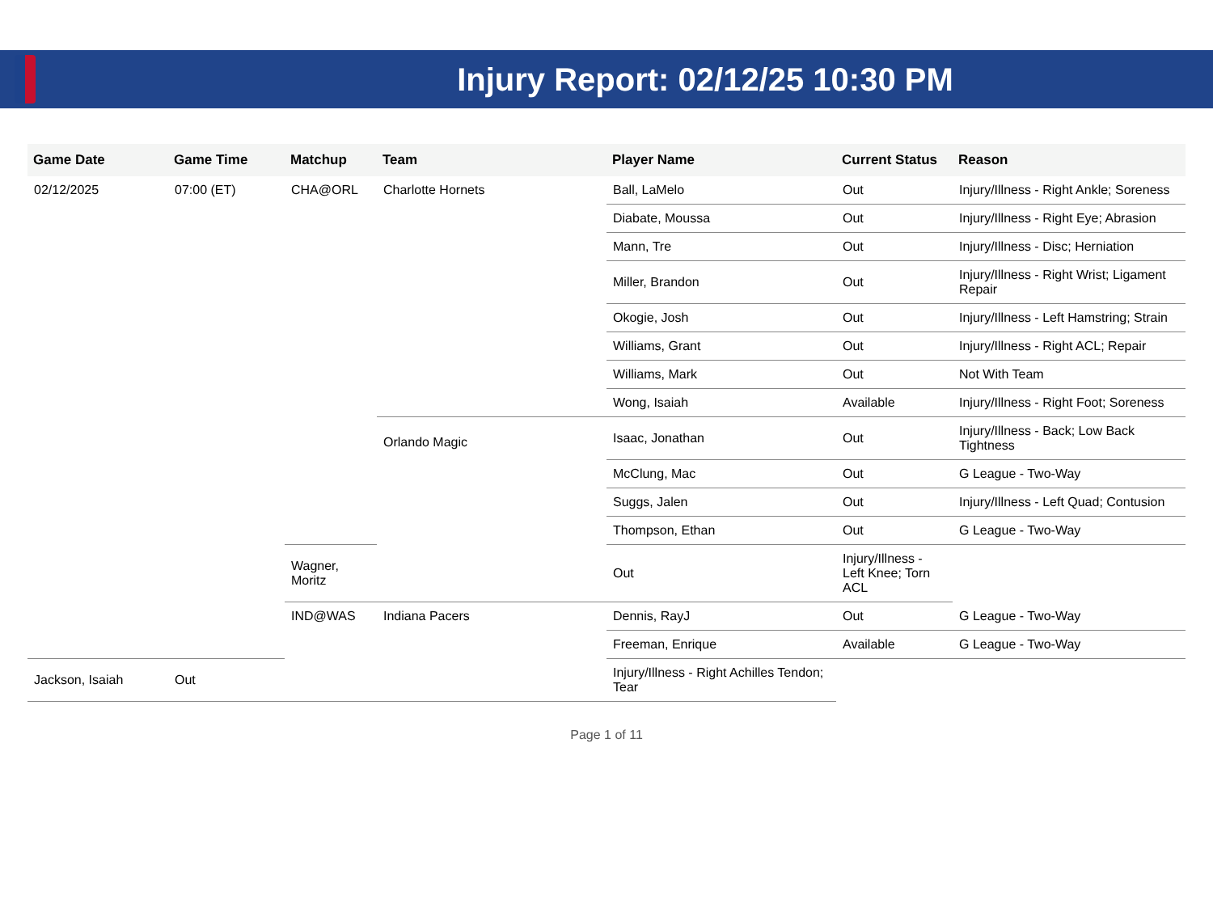Injury Report: 02/12/25 10:30 PM
| Game Date | Game Time | Matchup | Team | Player Name | Current Status | Reason |
| --- | --- | --- | --- | --- | --- | --- |
| 02/12/2025 | 07:00 (ET) | CHA@ORL | Charlotte Hornets | Ball, LaMelo | Out | Injury/Illness - Right Ankle; Soreness |
| | | | | Diabate, Moussa | Out | Injury/Illness - Right Eye; Abrasion |
| | | | | Mann, Tre | Out | Injury/Illness - Disc; Herniation |
| | | | | Miller, Brandon | Out | Injury/Illness - Right Wrist; Ligament Repair |
| | | | | Okogie, Josh | Out | Injury/Illness - Left Hamstring; Strain |
| | | | | Williams, Grant | Out | Injury/Illness - Right ACL; Repair |
| | | | | Williams, Mark | Out | Not With Team |
| | | | | Wong, Isaiah | Available | Injury/Illness - Right Foot; Soreness |
| | | | Orlando Magic | Isaac, Jonathan | Out | Injury/Illness - Back; Low Back Tightness |
| | | | | McClung, Mac | Out | G League - Two-Way |
| | | | | Suggs, Jalen | Out | Injury/Illness - Left Quad; Contusion |
| | | | | Thompson, Ethan | Out | G League - Two-Way |
| | | Wagner, Moritz | | Out | Injury/Illness - Left Knee; Torn ACL | |
| | | IND@WAS | Indiana Pacers | Dennis, RayJ | Out | G League - Two-Way |
| | | | | Freeman, Enrique | Available | G League - Two-Way |
| Jackson, Isaiah | Out | | | Injury/Illness - Right Achilles Tendon; Tear | | |
Page 1 of 11